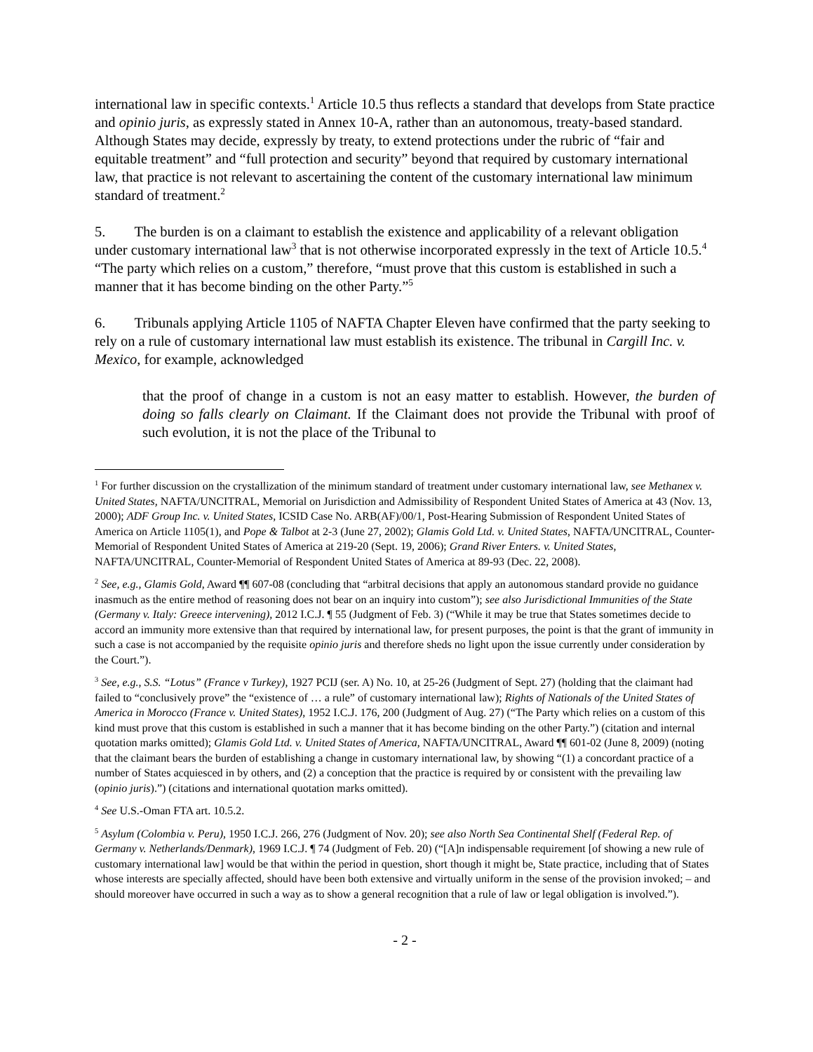international law in specific contexts.<sup>1</sup> Article 10.5 thus reflects a standard that develops from State practice and opinio juris, as expressly stated in Annex 10-A, rather than an autonomous, treaty-based standard. Although States may decide, expressly by treaty, to extend protections under the rubric of “fair and equitable treatment” and “full protection and security” beyond that required by customary international law, that practice is not relevant to ascertaining the content of the customary international law minimum standard of treatment.<sup>2</sup>
5. The burden is on a claimant to establish the existence and applicability of a relevant obligation under customary international law<sup>3</sup> that is not otherwise incorporated expressly in the text of Article 10.5.<sup>4</sup> “The party which relies on a custom,” therefore, “must prove that this custom is established in such a manner that it has become binding on the other Party.”<sup>5</sup>
6. Tribunals applying Article 1105 of NAFTA Chapter Eleven have confirmed that the party seeking to rely on a rule of customary international law must establish its existence. The tribunal in Cargill Inc. v. Mexico, for example, acknowledged
that the proof of change in a custom is not an easy matter to establish. However, the burden of doing so falls clearly on Claimant. If the Claimant does not provide the Tribunal with proof of such evolution, it is not the place of the Tribunal to
<sup>1</sup> For further discussion on the crystallization of the minimum standard of treatment under customary international law, see Methanex v. United States, NAFTA/UNCITRAL, Memorial on Jurisdiction and Admissibility of Respondent United States of America at 43 (Nov. 13, 2000); ADF Group Inc. v. United States, ICSID Case No. ARB(AF)/00/1, Post-Hearing Submission of Respondent United States of America on Article 1105(1), and Pope & Talbot at 2-3 (June 27, 2002); Glamis Gold Ltd. v. United States, NAFTA/UNCITRAL, Counter-Memorial of Respondent United States of America at 219-20 (Sept. 19, 2006); Grand River Enters. v. United States, NAFTA/UNCITRAL, Counter-Memorial of Respondent United States of America at 89-93 (Dec. 22, 2008).
<sup>2</sup> See, e.g., Glamis Gold, Award ¶¶ 607-08 (concluding that “arbitral decisions that apply an autonomous standard provide no guidance inasmuch as the entire method of reasoning does not bear on an inquiry into custom”); see also Jurisdictional Immunities of the State (Germany v. Italy: Greece intervening), 2012 I.C.J. ¶ 55 (Judgment of Feb. 3) (“While it may be true that States sometimes decide to accord an immunity more extensive than that required by international law, for present purposes, the point is that the grant of immunity in such a case is not accompanied by the requisite opinio juris and therefore sheds no light upon the issue currently under consideration by the Court.”).
<sup>3</sup> See, e.g., S.S. “Lotus” (France v Turkey), 1927 PCIJ (ser. A) No. 10, at 25-26 (Judgment of Sept. 27) (holding that the claimant had failed to “conclusively prove” the “existence of … a rule” of customary international law); Rights of Nationals of the United States of America in Morocco (France v. United States), 1952 I.C.J. 176, 200 (Judgment of Aug. 27) (“The Party which relies on a custom of this kind must prove that this custom is established in such a manner that it has become binding on the other Party.”) (citation and internal quotation marks omitted); Glamis Gold Ltd. v. United States of America, NAFTA/UNCITRAL, Award ¶¶ 601-02 (June 8, 2009) (noting that the claimant bears the burden of establishing a change in customary international law, by showing “(1) a concordant practice of a number of States acquiesced in by others, and (2) a conception that the practice is required by or consistent with the prevailing law (opinio juris).”) (citations and international quotation marks omitted).
<sup>4</sup> See U.S.-Oman FTA art. 10.5.2.
<sup>5</sup> Asylum (Colombia v. Peru), 1950 I.C.J. 266, 276 (Judgment of Nov. 20); see also North Sea Continental Shelf (Federal Rep. of Germany v. Netherlands/Denmark), 1969 I.C.J. ¶ 74 (Judgment of Feb. 20) (“[A]n indispensable requirement [of showing a new rule of customary international law] would be that within the period in question, short though it might be, State practice, including that of States whose interests are specially affected, should have been both extensive and virtually uniform in the sense of the provision invoked; – and should moreover have occurred in such a way as to show a general recognition that a rule of law or legal obligation is involved.”).
- 2 -